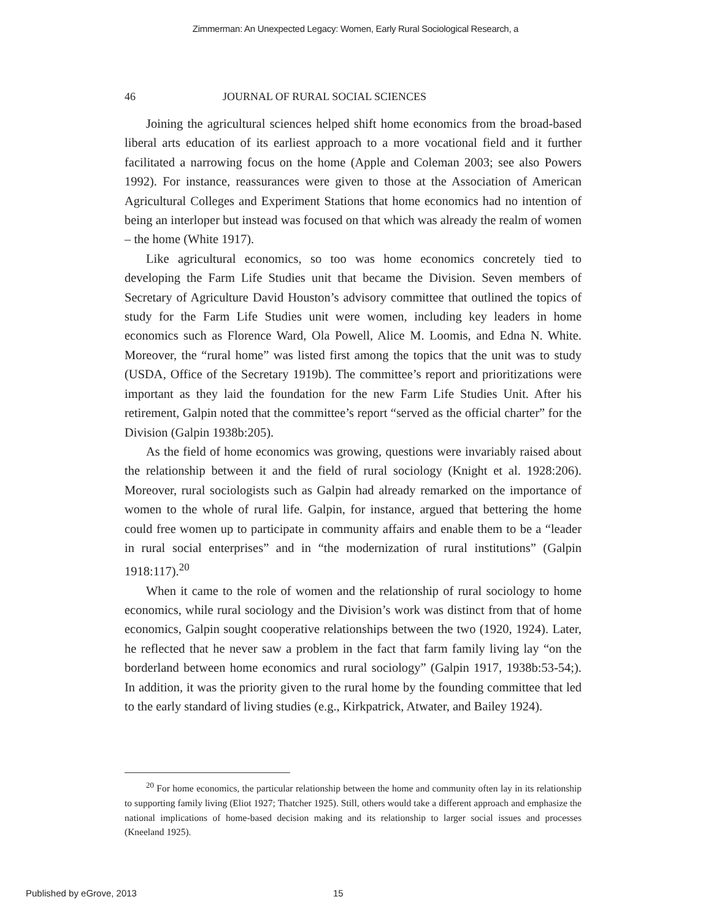Zimmerman: An Unexpected Legacy: Women, Early Rural Sociological Research, a
46 JOURNAL OF RURAL SOCIAL SCIENCES
Joining the agricultural sciences helped shift home economics from the broad-based liberal arts education of its earliest approach to a more vocational field and it further facilitated a narrowing focus on the home (Apple and Coleman 2003; see also Powers 1992). For instance, reassurances were given to those at the Association of American Agricultural Colleges and Experiment Stations that home economics had no intention of being an interloper but instead was focused on that which was already the realm of women – the home (White 1917).
Like agricultural economics, so too was home economics concretely tied to developing the Farm Life Studies unit that became the Division. Seven members of Secretary of Agriculture David Houston’s advisory committee that outlined the topics of study for the Farm Life Studies unit were women, including key leaders in home economics such as Florence Ward, Ola Powell, Alice M. Loomis, and Edna N. White. Moreover, the “rural home” was listed first among the topics that the unit was to study (USDA, Office of the Secretary 1919b). The committee’s report and prioritizations were important as they laid the foundation for the new Farm Life Studies Unit. After his retirement, Galpin noted that the committee’s report “served as the official charter” for the Division (Galpin 1938b:205).
As the field of home economics was growing, questions were invariably raised about the relationship between it and the field of rural sociology (Knight et al. 1928:206). Moreover, rural sociologists such as Galpin had already remarked on the importance of women to the whole of rural life. Galpin, for instance, argued that bettering the home could free women up to participate in community affairs and enable them to be a “leader in rural social enterprises” and in “the modernization of rural institutions” (Galpin 1918:117).<sup>20</sup>
When it came to the role of women and the relationship of rural sociology to home economics, while rural sociology and the Division’s work was distinct from that of home economics, Galpin sought cooperative relationships between the two (1920, 1924). Later, he reflected that he never saw a problem in the fact that farm family living lay “on the borderland between home economics and rural sociology” (Galpin 1917, 1938b:53-54;). In addition, it was the priority given to the rural home by the founding committee that led to the early standard of living studies (e.g., Kirkpatrick, Atwater, and Bailey 1924).
<sup>20</sup> For home economics, the particular relationship between the home and community often lay in its relationship to supporting family living (Eliot 1927; Thatcher 1925). Still, others would take a different approach and emphasize the national implications of home-based decision making and its relationship to larger social issues and processes (Kneeland 1925).
Published by eGrove, 2013 15